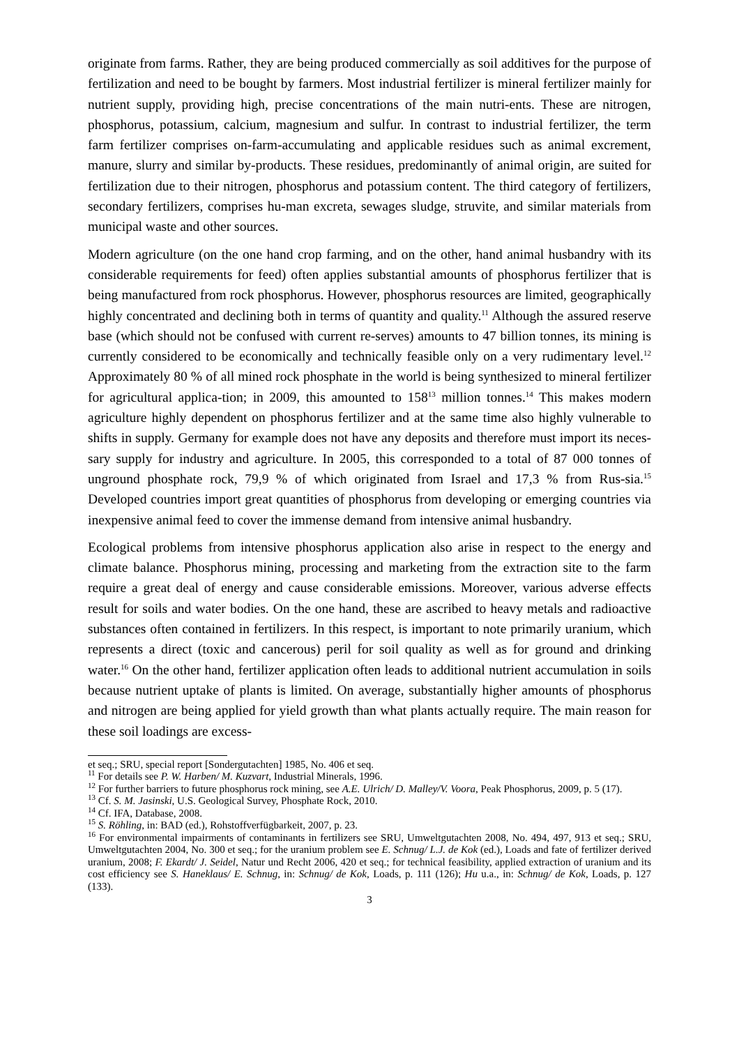originate from farms. Rather, they are being produced commercially as soil additives for the purpose of fertilization and need to be bought by farmers. Most industrial fertilizer is mineral fertilizer mainly for nutrient supply, providing high, precise concentrations of the main nutri-ents. These are nitrogen, phosphorus, potassium, calcium, magnesium and sulfur. In contrast to industrial fertilizer, the term farm fertilizer comprises on-farm-accumulating and applicable residues such as animal excrement, manure, slurry and similar by-products. These residues, predominantly of animal origin, are suited for fertilization due to their nitrogen, phosphorus and potassium content. The third category of fertilizers, secondary fertilizers, comprises hu-man excreta, sewages sludge, struvite, and similar materials from municipal waste and other sources.
Modern agriculture (on the one hand crop farming, and on the other, hand animal husbandry with its considerable requirements for feed) often applies substantial amounts of phosphorus fertilizer that is being manufactured from rock phosphorus. However, phosphorus resources are limited, geographically highly concentrated and declining both in terms of quantity and quality.<sup>11</sup> Although the assured reserve base (which should not be confused with current re-serves) amounts to 47 billion tonnes, its mining is currently considered to be economically and technically feasible only on a very rudimentary level.<sup>12</sup> Approximately 80 % of all mined rock phosphate in the world is being synthesized to mineral fertilizer for agricultural applica-tion; in 2009, this amounted to 158<sup>13</sup> million tonnes.<sup>14</sup> This makes modern agriculture highly dependent on phosphorus fertilizer and at the same time also highly vulnerable to shifts in supply. Germany for example does not have any deposits and therefore must import its neces-sary supply for industry and agriculture. In 2005, this corresponded to a total of 87 000 tonnes of unground phosphate rock, 79,9 % of which originated from Israel and 17,3 % from Rus-sia.<sup>15</sup> Developed countries import great quantities of phosphorus from developing or emerging countries via inexpensive animal feed to cover the immense demand from intensive animal husbandry.
Ecological problems from intensive phosphorus application also arise in respect to the energy and climate balance. Phosphorus mining, processing and marketing from the extraction site to the farm require a great deal of energy and cause considerable emissions. Moreover, various adverse effects result for soils and water bodies. On the one hand, these are ascribed to heavy metals and radioactive substances often contained in fertilizers. In this respect, is important to note primarily uranium, which represents a direct (toxic and cancerous) peril for soil quality as well as for ground and drinking water.<sup>16</sup> On the other hand, fertilizer application often leads to additional nutrient accumulation in soils because nutrient uptake of plants is limited. On average, substantially higher amounts of phosphorus and nitrogen are being applied for yield growth than what plants actually require. The main reason for these soil loadings are excess-
et seq.; SRU, special report [Sondergutachten] 1985, No. 406 et seq.
<sup>11</sup> For details see P. W. Harben/ M. Kuzvart, Industrial Minerals, 1996.
<sup>12</sup> For further barriers to future phosphorus rock mining, see A.E. Ulrich/ D. Malley/V. Voora, Peak Phosphorus, 2009, p. 5 (17).
<sup>13</sup> Cf. S. M. Jasinski, U.S. Geological Survey, Phosphate Rock, 2010.
<sup>14</sup> Cf. IFA, Database, 2008.
<sup>15</sup> S. Röhling, in: BAD (ed.), Rohstoffverfügbarkeit, 2007, p. 23.
<sup>16</sup> For environmental impairments of contaminants in fertilizers see SRU, Umweltgutachten 2008, No. 494, 497, 913 et seq.; SRU, Umweltgutachten 2004, No. 300 et seq.; for the uranium problem see E. Schnug/ L.J. de Kok (ed.), Loads and fate of fertilizer derived uranium, 2008; F. Ekardt/ J. Seidel, Natur und Recht 2006, 420 et seq.; for technical feasibility, applied extraction of uranium and its cost efficiency see S. Haneklaus/ E. Schnug, in: Schnug/ de Kok, Loads, p. 111 (126); Hu u.a., in: Schnug/ de Kok, Loads, p. 127 (133).
3